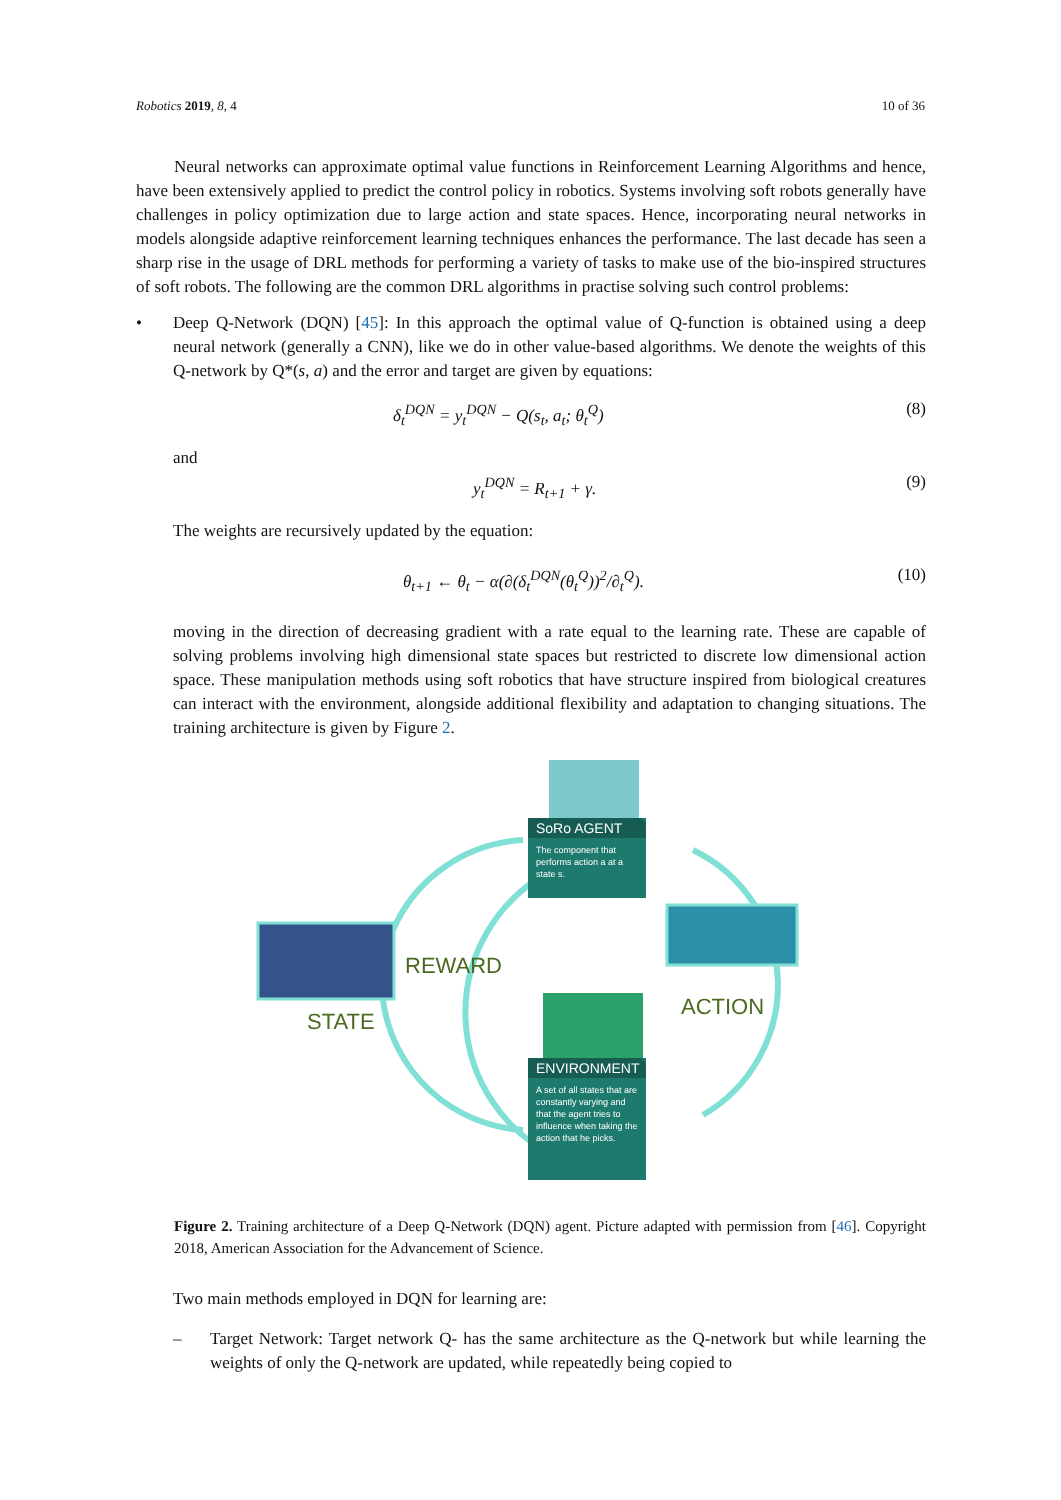Robotics 2019, 8, 4 10 of 36
Neural networks can approximate optimal value functions in Reinforcement Learning Algorithms and hence, have been extensively applied to predict the control policy in robotics. Systems involving soft robots generally have challenges in policy optimization due to large action and state spaces. Hence, incorporating neural networks in models alongside adaptive reinforcement learning techniques enhances the performance. The last decade has seen a sharp rise in the usage of DRL methods for performing a variety of tasks to make use of the bio-inspired structures of soft robots. The following are the common DRL algorithms in practise solving such control problems:
• Deep Q-Network (DQN) [45]: In this approach the optimal value of Q-function is obtained using a deep neural network (generally a CNN), like we do in other value-based algorithms. We denote the weights of this Q-network by Q*(s, a) and the error and target are given by equations:
δ<sub>t</sub><sup>DQN</sup> = y<sub>t</sub><sup>DQN</sup> − Q(s<sub>t</sub>, a<sub>t</sub>; θ<sub>t</sub><sup>Q</sup>) (8)
and
y<sub>t</sub><sup>DQN</sup> = R<sub>t+1</sub> + γ. (9)
The weights are recursively updated by the equation:
θ<sub>t+1</sub> ← θ<sub>t</sub> − α(∂(δ<sub>t</sub><sup>DQN</sup>(θ<sub>t</sub><sup>Q</sup>))<sup>2</sup>/∂<sub>t</sub><sup>Q</sup>). (10)
moving in the direction of decreasing gradient with a rate equal to the learning rate. These are capable of solving problems involving high dimensional state spaces but restricted to discrete low dimensional action space. These manipulation methods using soft robotics that have structure inspired from biological creatures can interact with the environment, alongside additional flexibility and adaptation to changing situations. The training architecture is given by Figure 2.
SoRo AGENT
The component that performs action a at a state s.
ENVIRONMENT
A set of all states that are constantly varying and that the agent tries to influence when taking the action that he picks.
REWARD
STATE
ACTION
Figure 2. Training architecture of a Deep Q-Network (DQN) agent. Picture adapted with permission from [46]. Copyright 2018, American Association for the Advancement of Science.
Two main methods employed in DQN for learning are:
– Target Network: Target network Q- has the same architecture as the Q-network but while learning the weights of only the Q-network are updated, while repeatedly being copied to